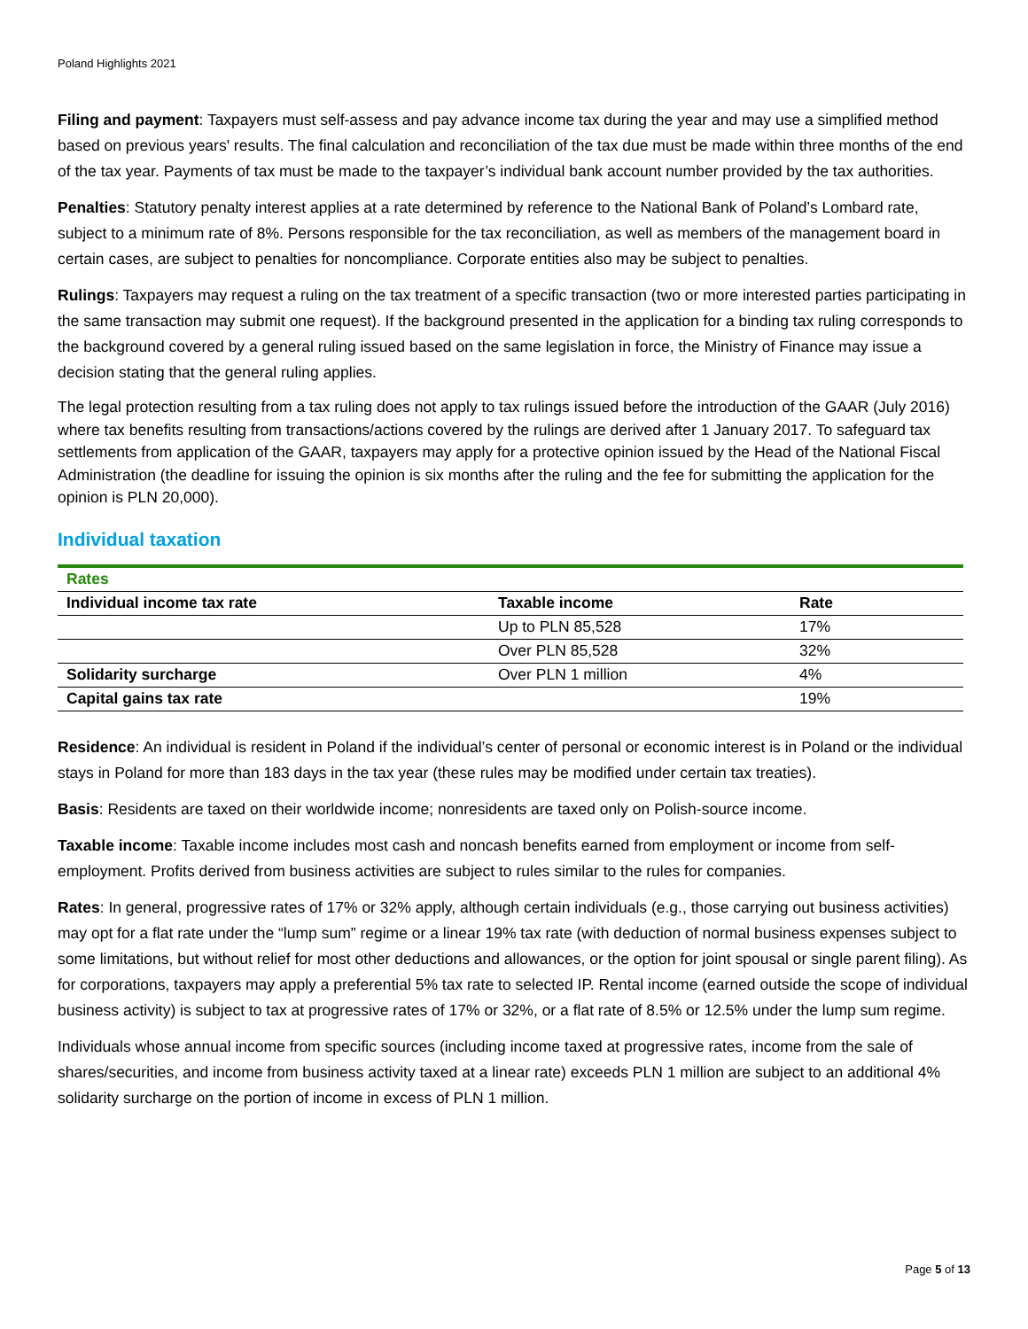Poland Highlights 2021
Filing and payment: Taxpayers must self-assess and pay advance income tax during the year and may use a simplified method based on previous years' results. The final calculation and reconciliation of the tax due must be made within three months of the end of the tax year. Payments of tax must be made to the taxpayer’s individual bank account number provided by the tax authorities.
Penalties: Statutory penalty interest applies at a rate determined by reference to the National Bank of Poland’s Lombard rate, subject to a minimum rate of 8%. Persons responsible for the tax reconciliation, as well as members of the management board in certain cases, are subject to penalties for noncompliance. Corporate entities also may be subject to penalties.
Rulings: Taxpayers may request a ruling on the tax treatment of a specific transaction (two or more interested parties participating in the same transaction may submit one request). If the background presented in the application for a binding tax ruling corresponds to the background covered by a general ruling issued based on the same legislation in force, the Ministry of Finance may issue a decision stating that the general ruling applies.
The legal protection resulting from a tax ruling does not apply to tax rulings issued before the introduction of the GAAR (July 2016) where tax benefits resulting from transactions/actions covered by the rulings are derived after 1 January 2017. To safeguard tax settlements from application of the GAAR, taxpayers may apply for a protective opinion issued by the Head of the National Fiscal Administration (the deadline for issuing the opinion is six months after the ruling and the fee for submitting the application for the opinion is PLN 20,000).
Individual taxation
| Rates | | |
| Individual income tax rate | Taxable income | Rate |
| | Up to PLN 85,528 | 17% |
| | Over PLN 85,528 | 32% |
| Solidarity surcharge | Over PLN 1 million | 4% |
| Capital gains tax rate | | 19% |
Residence: An individual is resident in Poland if the individual’s center of personal or economic interest is in Poland or the individual stays in Poland for more than 183 days in the tax year (these rules may be modified under certain tax treaties).
Basis: Residents are taxed on their worldwide income; nonresidents are taxed only on Polish-source income.
Taxable income: Taxable income includes most cash and noncash benefits earned from employment or income from self-employment. Profits derived from business activities are subject to rules similar to the rules for companies.
Rates: In general, progressive rates of 17% or 32% apply, although certain individuals (e.g., those carrying out business activities) may opt for a flat rate under the “lump sum” regime or a linear 19% tax rate (with deduction of normal business expenses subject to some limitations, but without relief for most other deductions and allowances, or the option for joint spousal or single parent filing). As for corporations, taxpayers may apply a preferential 5% tax rate to selected IP. Rental income (earned outside the scope of individual business activity) is subject to tax at progressive rates of 17% or 32%, or a flat rate of 8.5% or 12.5% under the lump sum regime.
Individuals whose annual income from specific sources (including income taxed at progressive rates, income from the sale of shares/securities, and income from business activity taxed at a linear rate) exceeds PLN 1 million are subject to an additional 4% solidarity surcharge on the portion of income in excess of PLN 1 million.
Page 5 of 13